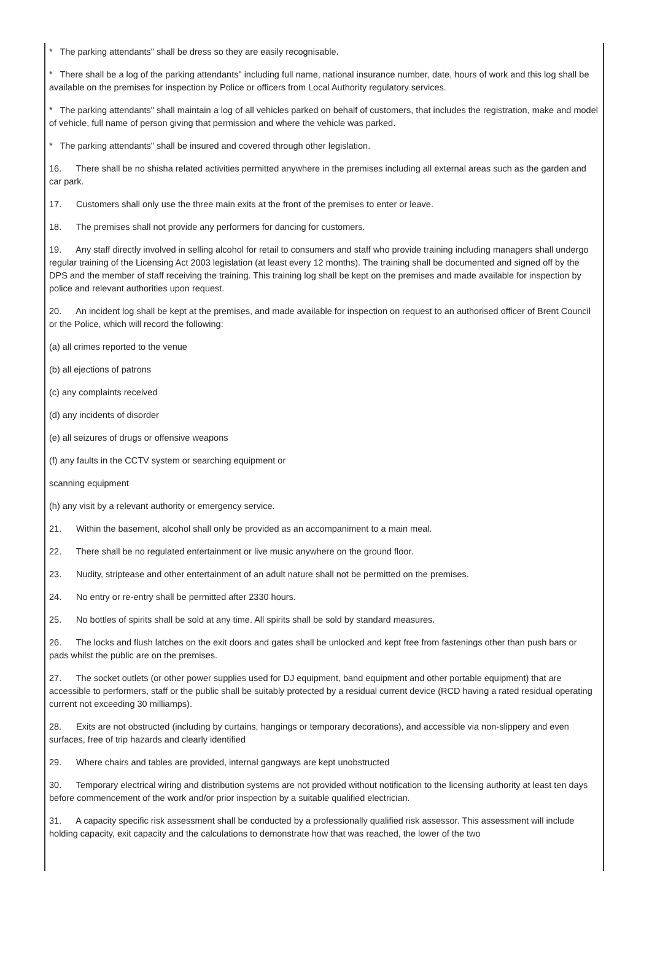* The parking attendants" shall be dress so they are easily recognisable.
* There shall be a log of the parking attendants" including full name, national insurance number, date, hours of work and this log shall be available on the premises for inspection by Police or officers from Local Authority regulatory services.
* The parking attendants" shall maintain a log of all vehicles parked on behalf of customers, that includes the registration, make and model of vehicle, full name of person giving that permission and where the vehicle was parked.
* The parking attendants" shall be insured and covered through other legislation.
16. There shall be no shisha related activities permitted anywhere in the premises including all external areas such as the garden and car park.
17. Customers shall only use the three main exits at the front of the premises to enter or leave.
18. The premises shall not provide any performers for dancing for customers.
19. Any staff directly involved in selling alcohol for retail to consumers and staff who provide training including managers shall undergo regular training of the Licensing Act 2003 legislation (at least every 12 months). The training shall be documented and signed off by the DPS and the member of staff receiving the training. This training log shall be kept on the premises and made available for inspection by police and relevant authorities upon request.
20. An incident log shall be kept at the premises, and made available for inspection on request to an authorised officer of Brent Council or the Police, which will record the following:
(a) all crimes reported to the venue
(b) all ejections of patrons
(c) any complaints received
(d) any incidents of disorder
(e) all seizures of drugs or offensive weapons
(f) any faults in the CCTV system or searching equipment or
scanning equipment
(h) any visit by a relevant authority or emergency service.
21. Within the basement, alcohol shall only be provided as an accompaniment to a main meal.
22. There shall be no regulated entertainment or live music anywhere on the ground floor.
23. Nudity, striptease and other entertainment of an adult nature shall not be permitted on the premises.
24. No entry or re-entry shall be permitted after 2330 hours.
25. No bottles of spirits shall be sold at any time. All spirits shall be sold by standard measures.
26. The locks and flush latches on the exit doors and gates shall be unlocked and kept free from fastenings other than push bars or pads whilst the public are on the premises.
27. The socket outlets (or other power supplies used for DJ equipment, band equipment and other portable equipment) that are accessible to performers, staff or the public shall be suitably protected by a residual current device (RCD having a rated residual operating current not exceeding 30 milliamps).
28. Exits are not obstructed (including by curtains, hangings or temporary decorations), and accessible via non-slippery and even surfaces, free of trip hazards and clearly identified
29. Where chairs and tables are provided, internal gangways are kept unobstructed
30. Temporary electrical wiring and distribution systems are not provided without notification to the licensing authority at least ten days before commencement of the work and/or prior inspection by a suitable qualified electrician.
31. A capacity specific risk assessment shall be conducted by a professionally qualified risk assessor. This assessment will include holding capacity, exit capacity and the calculations to demonstrate how that was reached, the lower of the two